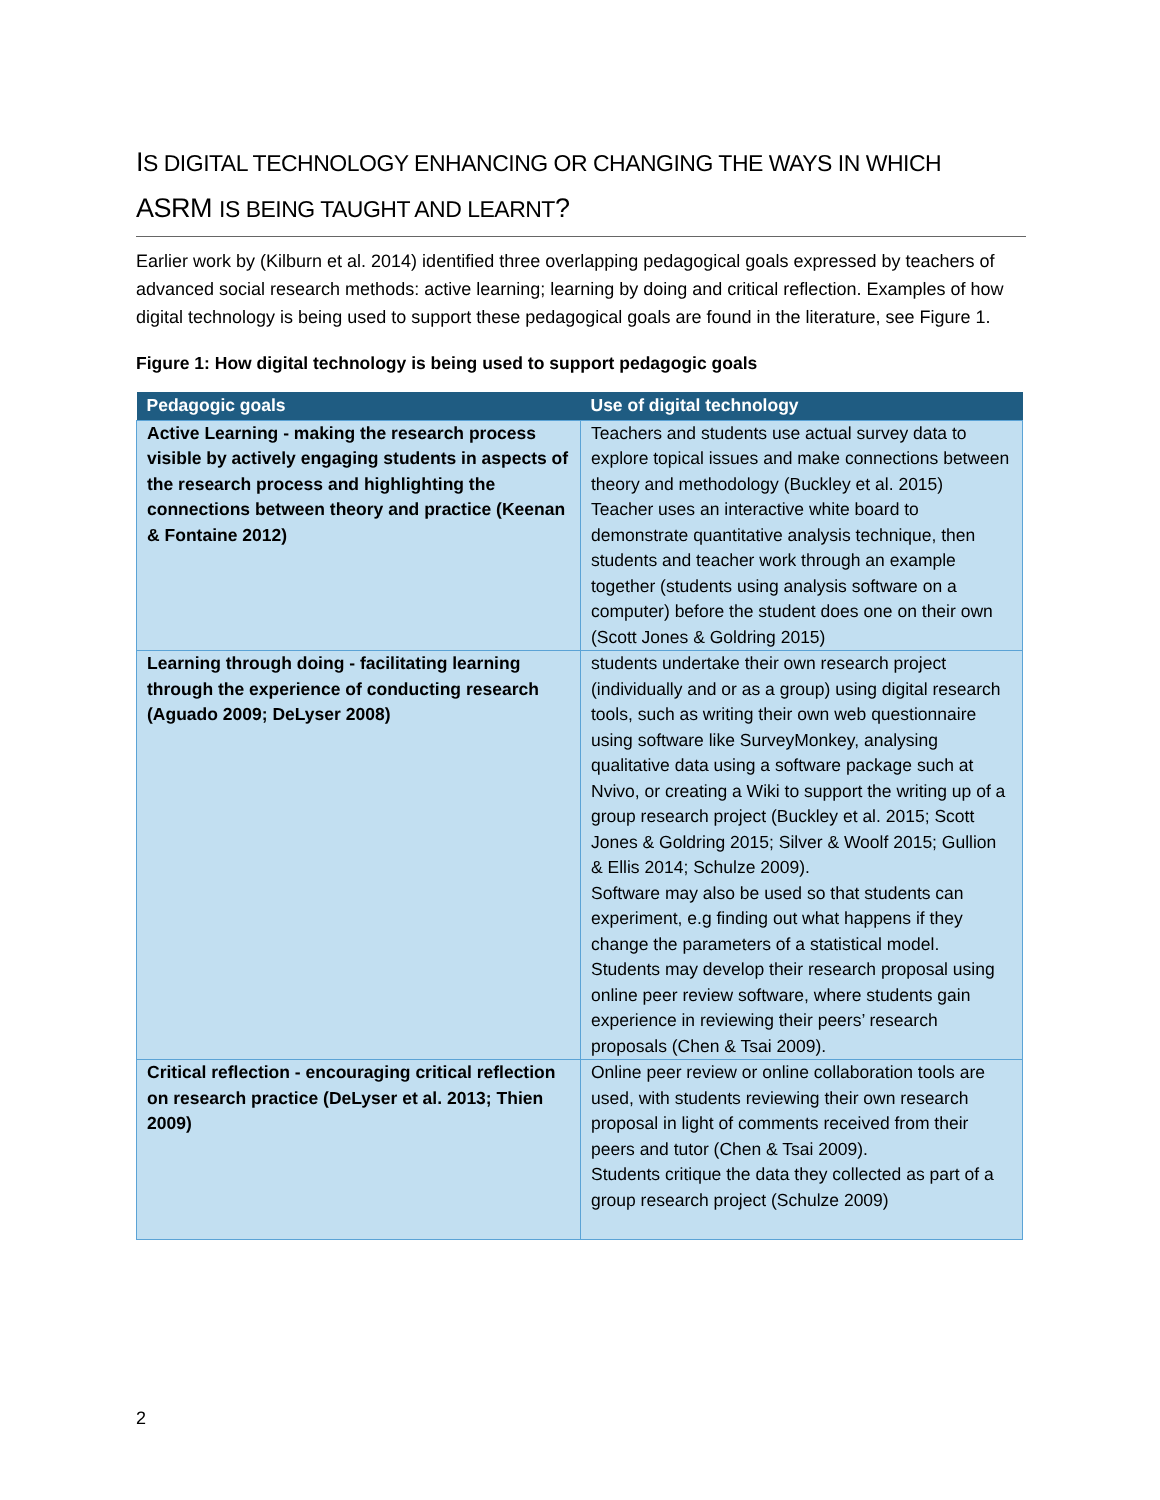IS DIGITAL TECHNOLOGY ENHANCING OR CHANGING THE WAYS IN WHICH
ASRM IS BEING TAUGHT AND LEARNT?
Earlier work by (Kilburn et al. 2014) identified three overlapping pedagogical goals expressed by teachers of advanced social research methods: active learning; learning by doing and critical reflection. Examples of how digital technology is being used to support these pedagogical goals are found in the literature, see Figure 1.
Figure 1: How digital technology is being used to support pedagogic goals
| Pedagogic goals | Use of digital technology |
| --- | --- |
| Active Learning - making the research process visible by actively engaging students in aspects of the research process and highlighting the connections between theory and practice (Keenan & Fontaine 2012) | Teachers and students use actual survey data to explore topical issues and make connections between theory and methodology (Buckley et al. 2015) Teacher uses an interactive white board to demonstrate quantitative analysis technique, then students and teacher work through an example together (students using analysis software on a computer) before the student does one on their own (Scott Jones & Goldring 2015) |
| Learning through doing - facilitating learning through the experience of conducting research (Aguado 2009; DeLyser 2008) | students undertake their own research project (individually and or as a group) using digital research tools, such as writing their own web questionnaire using software like SurveyMonkey, analysing qualitative data using a software package such at Nvivo, or creating a Wiki to support the writing up of a group research project (Buckley et al. 2015; Scott Jones & Goldring 2015; Silver & Woolf 2015; Gullion & Ellis 2014; Schulze 2009). Software may also be used so that students can experiment, e.g finding out what happens if they change the parameters of a statistical model. Students may develop their research proposal using online peer review software, where students gain experience in reviewing their peers’ research proposals (Chen & Tsai 2009). |
| Critical reflection - encouraging critical reflection on research practice (DeLyser et al. 2013; Thien 2009) | Online peer review or online collaboration tools are used, with students reviewing their own research proposal in light of comments received from their peers and tutor (Chen & Tsai 2009). Students critique the data they collected as part of a group research project (Schulze 2009) |
2